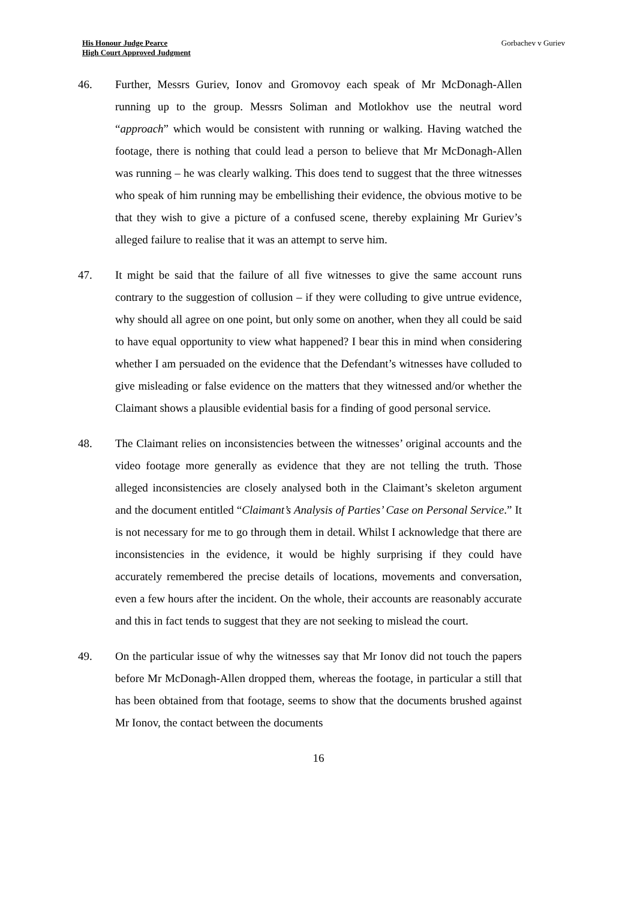His Honour Judge Pearce
High Court Approved Judgment
Gorbachev v Guriev
46. Further, Messrs Guriev, Ionov and Gromovoy each speak of Mr McDonagh-Allen running up to the group. Messrs Soliman and Motlokhov use the neutral word “approach” which would be consistent with running or walking. Having watched the footage, there is nothing that could lead a person to believe that Mr McDonagh-Allen was running – he was clearly walking. This does tend to suggest that the three witnesses who speak of him running may be embellishing their evidence, the obvious motive to be that they wish to give a picture of a confused scene, thereby explaining Mr Guriev’s alleged failure to realise that it was an attempt to serve him.
47. It might be said that the failure of all five witnesses to give the same account runs contrary to the suggestion of collusion – if they were colluding to give untrue evidence, why should all agree on one point, but only some on another, when they all could be said to have equal opportunity to view what happened? I bear this in mind when considering whether I am persuaded on the evidence that the Defendant’s witnesses have colluded to give misleading or false evidence on the matters that they witnessed and/or whether the Claimant shows a plausible evidential basis for a finding of good personal service.
48. The Claimant relies on inconsistencies between the witnesses’ original accounts and the video footage more generally as evidence that they are not telling the truth. Those alleged inconsistencies are closely analysed both in the Claimant’s skeleton argument and the document entitled “Claimant’s Analysis of Parties’ Case on Personal Service.” It is not necessary for me to go through them in detail. Whilst I acknowledge that there are inconsistencies in the evidence, it would be highly surprising if they could have accurately remembered the precise details of locations, movements and conversation, even a few hours after the incident. On the whole, their accounts are reasonably accurate and this in fact tends to suggest that they are not seeking to mislead the court.
49. On the particular issue of why the witnesses say that Mr Ionov did not touch the papers before Mr McDonagh-Allen dropped them, whereas the footage, in particular a still that has been obtained from that footage, seems to show that the documents brushed against Mr Ionov, the contact between the documents
16